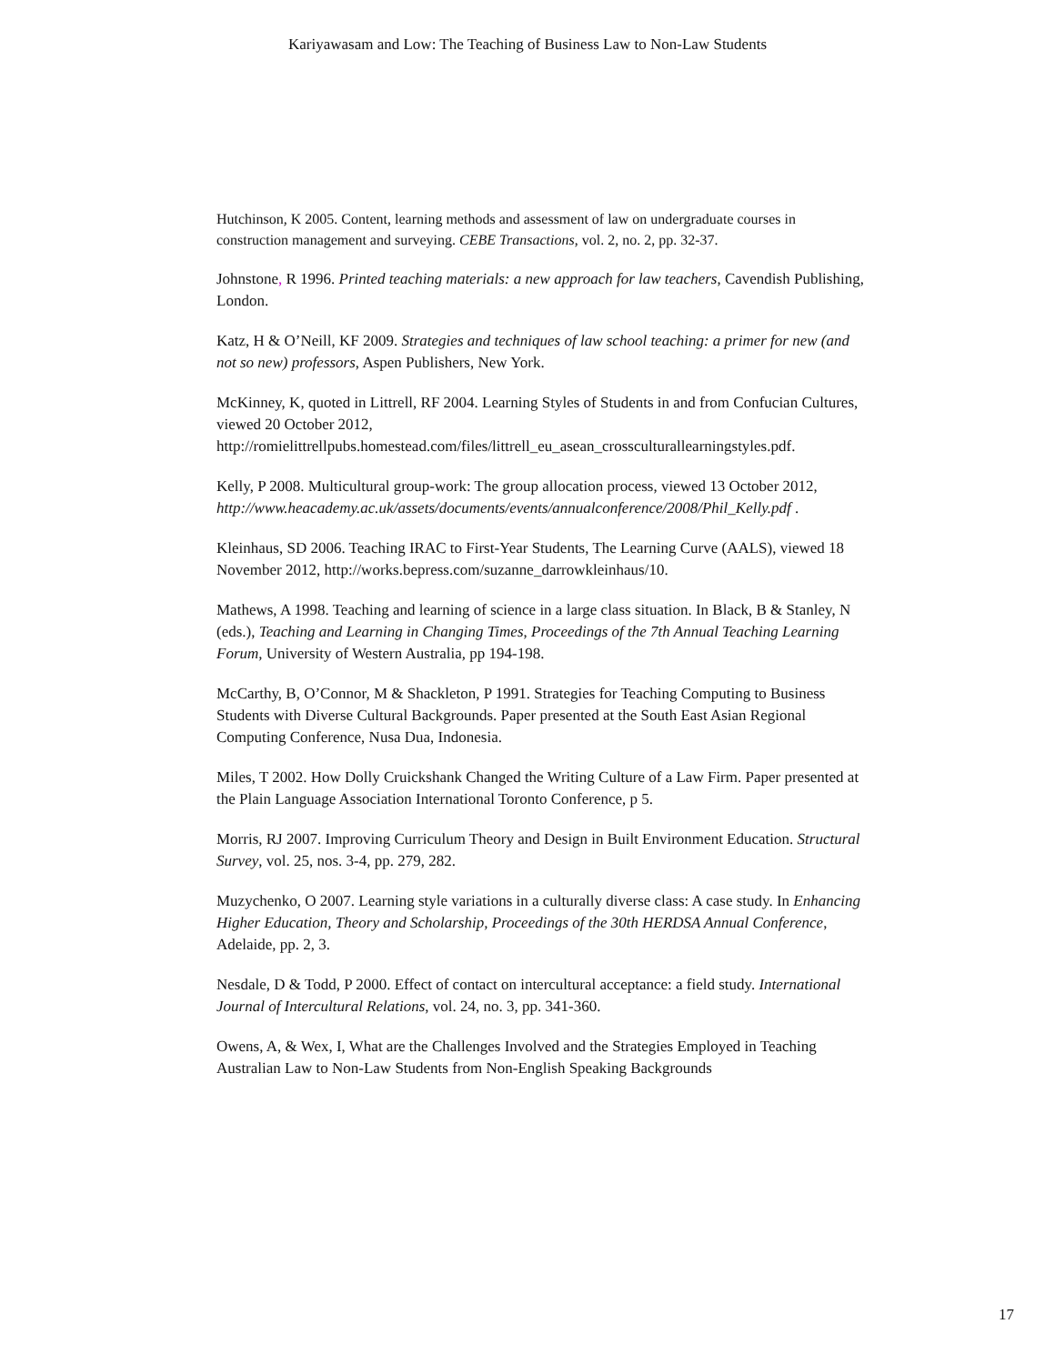Kariyawasam and Low: The Teaching of Business Law to Non-Law Students
Hutchinson, K 2005. Content, learning methods and assessment of law on undergraduate courses in construction management and surveying. CEBE Transactions, vol. 2, no. 2, pp. 32-37.
Johnstone, R 1996. Printed teaching materials: a new approach for law teachers, Cavendish Publishing, London.
Katz, H & O’Neill, KF 2009. Strategies and techniques of law school teaching: a primer for new (and not so new) professors, Aspen Publishers, New York.
McKinney, K, quoted in Littrell, RF 2004. Learning Styles of Students in and from Confucian Cultures, viewed 20 October 2012, http://romielittrellpubs.homestead.com/files/littrell_eu_asean_crossculturallearningstyles.pdf.
Kelly, P 2008. Multicultural group-work: The group allocation process, viewed 13 October 2012, http://www.heacademy.ac.uk/assets/documents/events/annualconference/2008/Phil_Kelly.pdf .
Kleinhaus, SD 2006. Teaching IRAC to First-Year Students, The Learning Curve (AALS), viewed 18 November 2012, http://works.bepress.com/suzanne_darrowkleinhaus/10.
Mathews, A 1998. Teaching and learning of science in a large class situation. In Black, B & Stanley, N (eds.), Teaching and Learning in Changing Times, Proceedings of the 7th Annual Teaching Learning Forum, University of Western Australia, pp 194-198.
McCarthy, B, O’Connor, M & Shackleton, P 1991. Strategies for Teaching Computing to Business Students with Diverse Cultural Backgrounds. Paper presented at the South East Asian Regional Computing Conference, Nusa Dua, Indonesia.
Miles, T 2002. How Dolly Cruickshank Changed the Writing Culture of a Law Firm. Paper presented at the Plain Language Association International Toronto Conference, p 5.
Morris, RJ 2007. Improving Curriculum Theory and Design in Built Environment Education. Structural Survey, vol. 25, nos. 3-4, pp. 279, 282.
Muzychenko, O 2007. Learning style variations in a culturally diverse class: A case study. In Enhancing Higher Education, Theory and Scholarship, Proceedings of the 30th HERDSA Annual Conference, Adelaide, pp. 2, 3.
Nesdale, D & Todd, P 2000. Effect of contact on intercultural acceptance: a field study. International Journal of Intercultural Relations, vol. 24, no. 3, pp. 341-360.
Owens, A, & Wex, I, What are the Challenges Involved and the Strategies Employed in Teaching Australian Law to Non-Law Students from Non-English Speaking Backgrounds
17